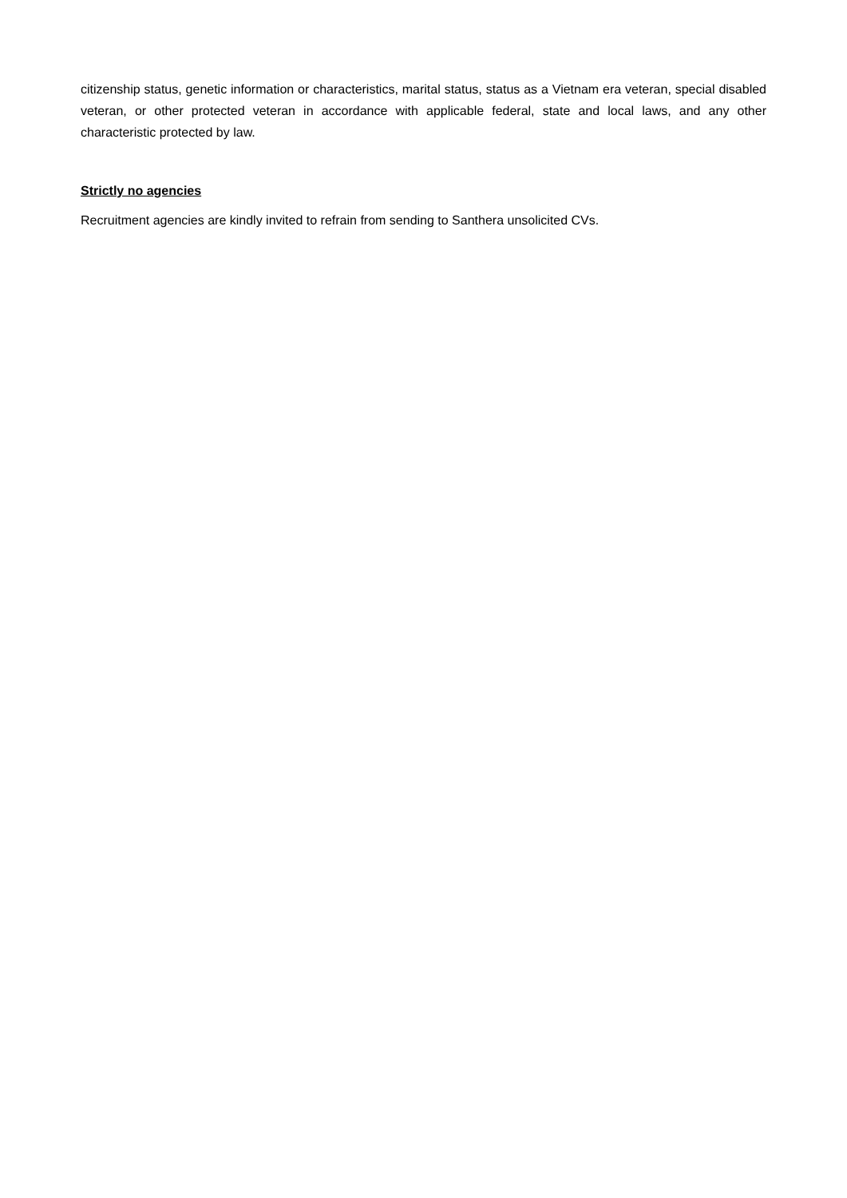citizenship status, genetic information or characteristics, marital status, status as a Vietnam era veteran, special disabled veteran, or other protected veteran in accordance with applicable federal, state and local laws, and any other characteristic protected by law.
Strictly no agencies
Recruitment agencies are kindly invited to refrain from sending to Santhera unsolicited CVs.